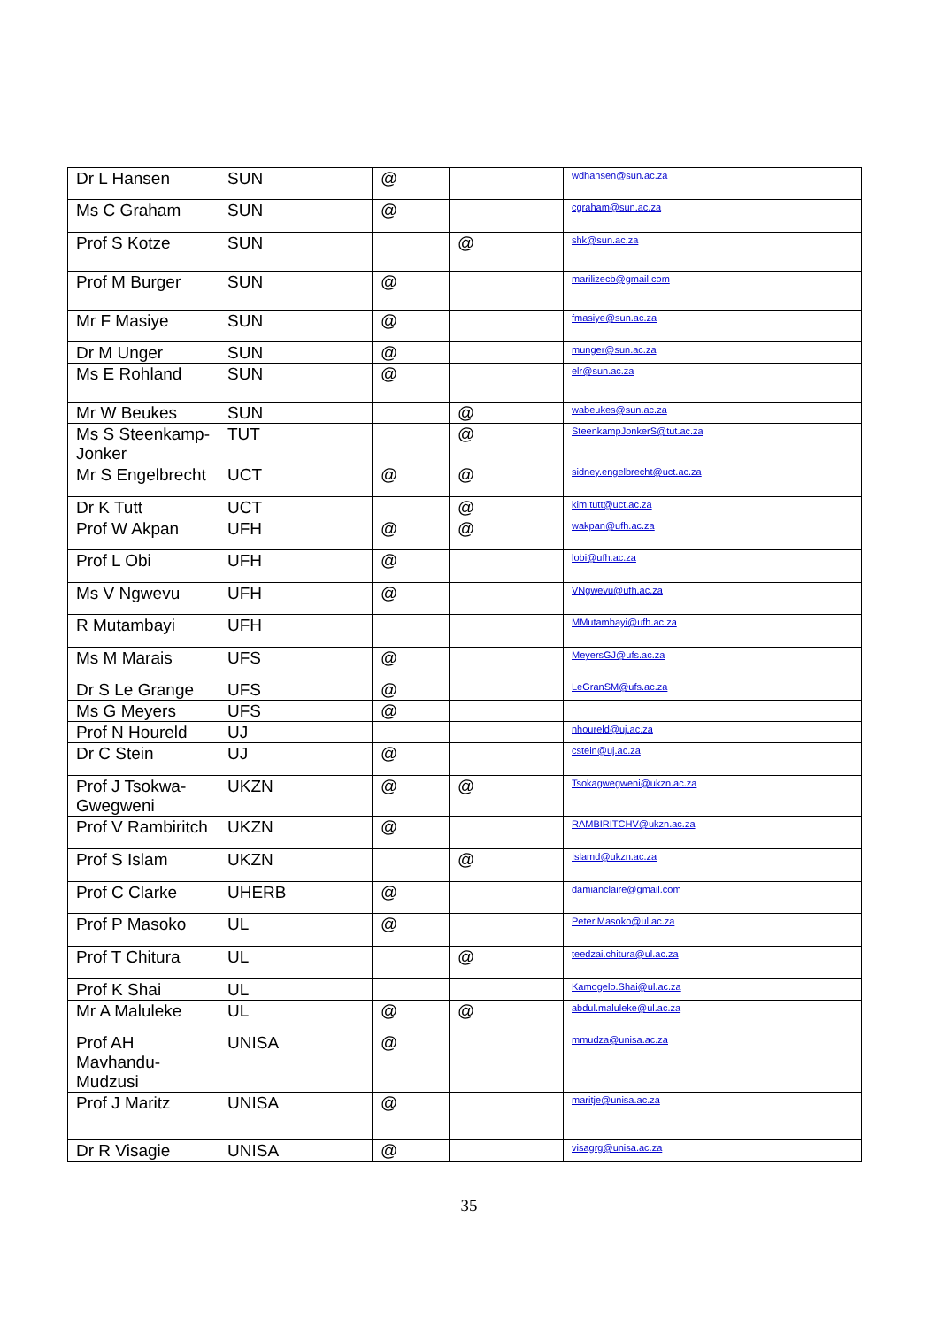| Dr L Hansen | SUN | @ | | wdhansen@sun.ac.za |
| Ms C Graham | SUN | @ | | cgraham@sun.ac.za |
| Prof S Kotze | SUN | | @ | shk@sun.ac.za |
| Prof M Burger | SUN | @ | | marilizecb@gmail.com |
| Mr F Masiye | SUN | @ | | fmasiye@sun.ac.za |
| Dr M Unger | SUN | @ | | munger@sun.ac.za |
| Ms E Rohland | SUN | @ | | elr@sun.ac.za |
| Mr W Beukes | SUN | | @ | wabeukes@sun.ac.za |
| Ms S Steenkamp-Jonker | TUT | | @ | SteenkampJonkerS@tut.ac.za |
| Mr S Engelbrecht | UCT | @ | @ | sidney.engelbrecht@uct.ac.za |
| Dr K Tutt | UCT | | @ | kim.tutt@uct.ac.za |
| Prof W Akpan | UFH | @ | @ | wakpan@ufh.ac.za |
| Prof L Obi | UFH | @ | | lobi@ufh.ac.za |
| Ms V Ngwevu | UFH | @ | | VNgwevu@ufh.ac.za |
| R Mutambayi | UFH | | | MMutambayi@ufh.ac.za |
| Ms M Marais | UFS | @ | | MeyersGJ@ufs.ac.za |
| Dr S Le Grange | UFS | @ | | LeGranSM@ufs.ac.za |
| Ms G Meyers | UFS | @ | | |
| Prof N Houreld | UJ | | | nhoureld@uj.ac.za |
| Dr C Stein | UJ | @ | | cstein@uj.ac.za |
| Prof J Tsokwa-Gwegweni | UKZN | @ | @ | Tsokagwegweni@ukzn.ac.za |
| Prof V Rambiritch | UKZN | @ | | RAMBIRITCHV@ukzn.ac.za |
| Prof S Islam | UKZN | | @ | Islamd@ukzn.ac.za |
| Prof C Clarke | UHERB | @ | | damianclaire@gmail.com |
| Prof P Masoko | UL | @ | | Peter.Masoko@ul.ac.za |
| Prof T Chitura | UL | | @ | teedzai.chitura@ul.ac.za |
| Prof K Shai | UL | | | Kamogelo.Shai@ul.ac.za |
| Mr A Maluleke | UL | @ | @ | abdul.maluleke@ul.ac.za |
| Prof AH Mavhandu-Mudzusi | UNISA | @ | | mmudza@unisa.ac.za |
| Prof J Maritz | UNISA | @ | | maritje@unisa.ac.za |
| Dr R Visagie | UNISA | @ | | visagrg@unisa.ac.za |
35